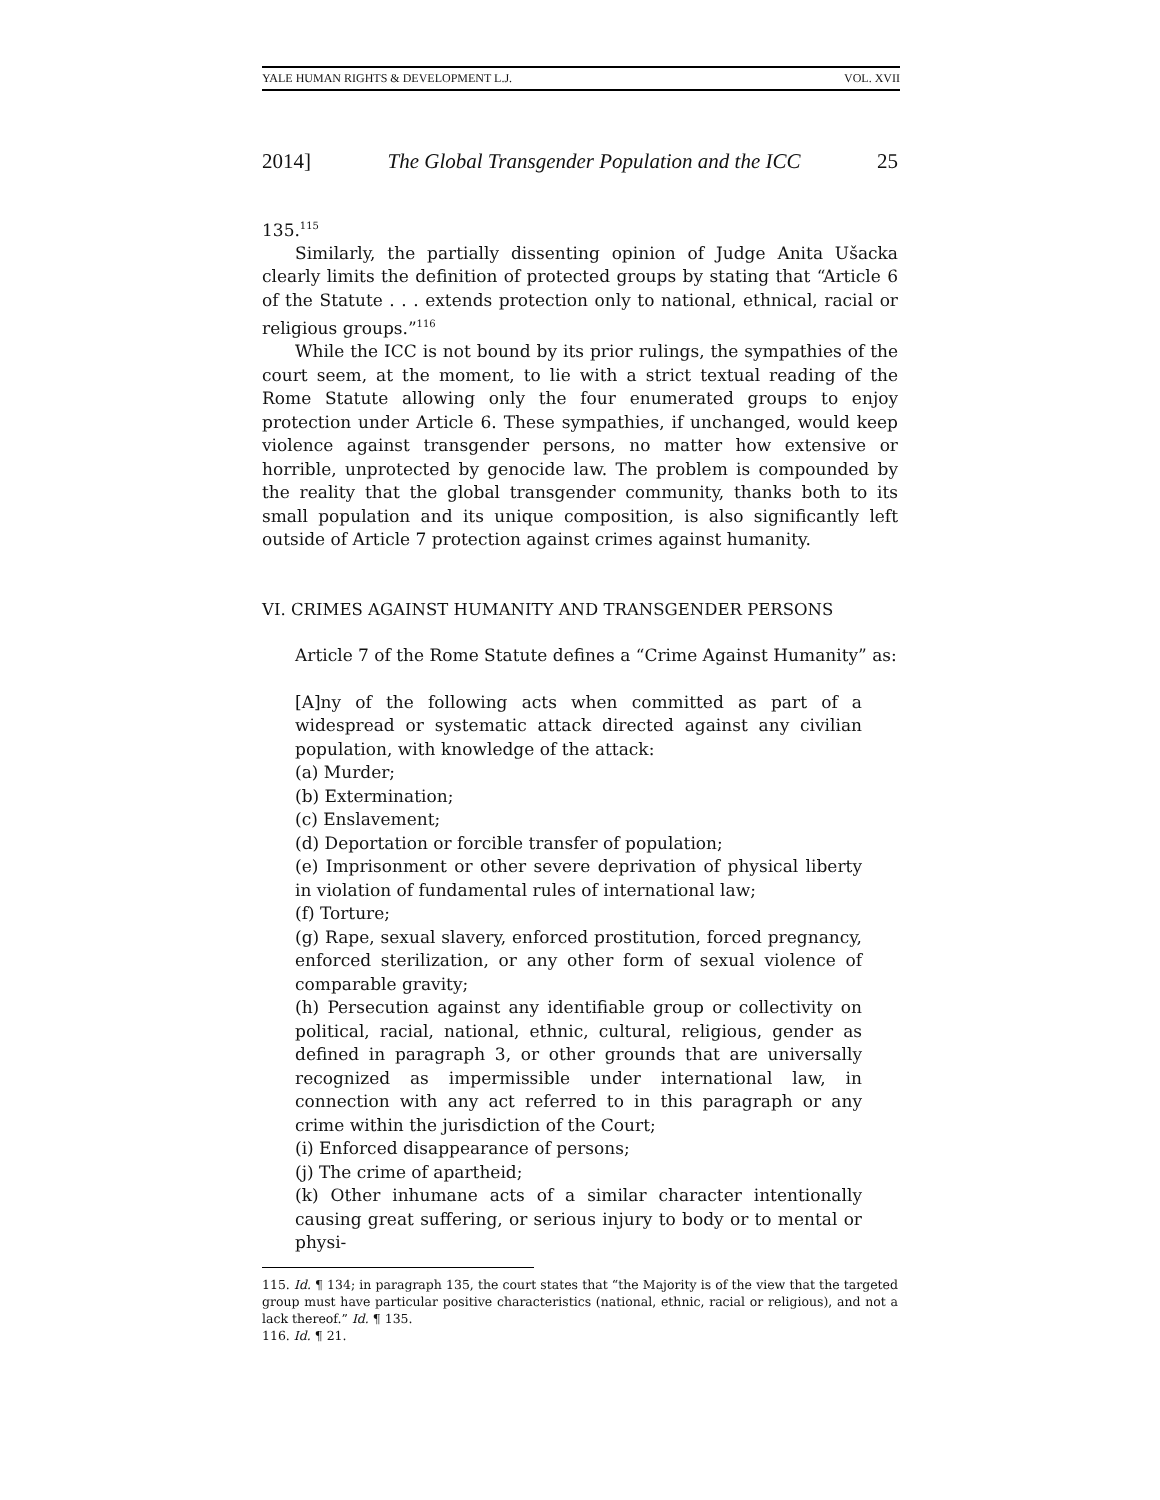YALE HUMAN RIGHTS & DEVELOPMENT L.J. VOL. XVII
2014] The Global Transgender Population and the ICC 25
135.<sup>115</sup>
Similarly, the partially dissenting opinion of Judge Anita Ušacka clearly limits the definition of protected groups by stating that “Article 6 of the Statute . . . extends protection only to national, ethnical, racial or religious groups.”<sup>116</sup>
While the ICC is not bound by its prior rulings, the sympathies of the court seem, at the moment, to lie with a strict textual reading of the Rome Statute allowing only the four enumerated groups to enjoy protection under Article 6. These sympathies, if unchanged, would keep violence against transgender persons, no matter how extensive or horrible, unprotected by genocide law. The problem is compounded by the reality that the global transgender community, thanks both to its small population and its unique composition, is also significantly left outside of Article 7 protection against crimes against humanity.
VI. CRIMES AGAINST HUMANITY AND TRANSGENDER PERSONS
Article 7 of the Rome Statute defines a “Crime Against Humanity” as:
[A]ny of the following acts when committed as part of a widespread or systematic attack directed against any civilian population, with knowledge of the attack:
(a) Murder;
(b) Extermination;
(c) Enslavement;
(d) Deportation or forcible transfer of population;
(e) Imprisonment or other severe deprivation of physical liberty in violation of fundamental rules of international law;
(f) Torture;
(g) Rape, sexual slavery, enforced prostitution, forced pregnancy, enforced sterilization, or any other form of sexual violence of comparable gravity;
(h) Persecution against any identifiable group or collectivity on political, racial, national, ethnic, cultural, religious, gender as defined in paragraph 3, or other grounds that are universally recognized as impermissible under international law, in connection with any act referred to in this paragraph or any crime within the jurisdiction of the Court;
(i) Enforced disappearance of persons;
(j) The crime of apartheid;
(k) Other inhumane acts of a similar character intentionally causing great suffering, or serious injury to body or to mental or physi-
115. Id. ¶ 134; in paragraph 135, the court states that “the Majority is of the view that the targeted group must have particular positive characteristics (national, ethnic, racial or religious), and not a lack thereof.” Id. ¶ 135.
116. Id. ¶ 21.